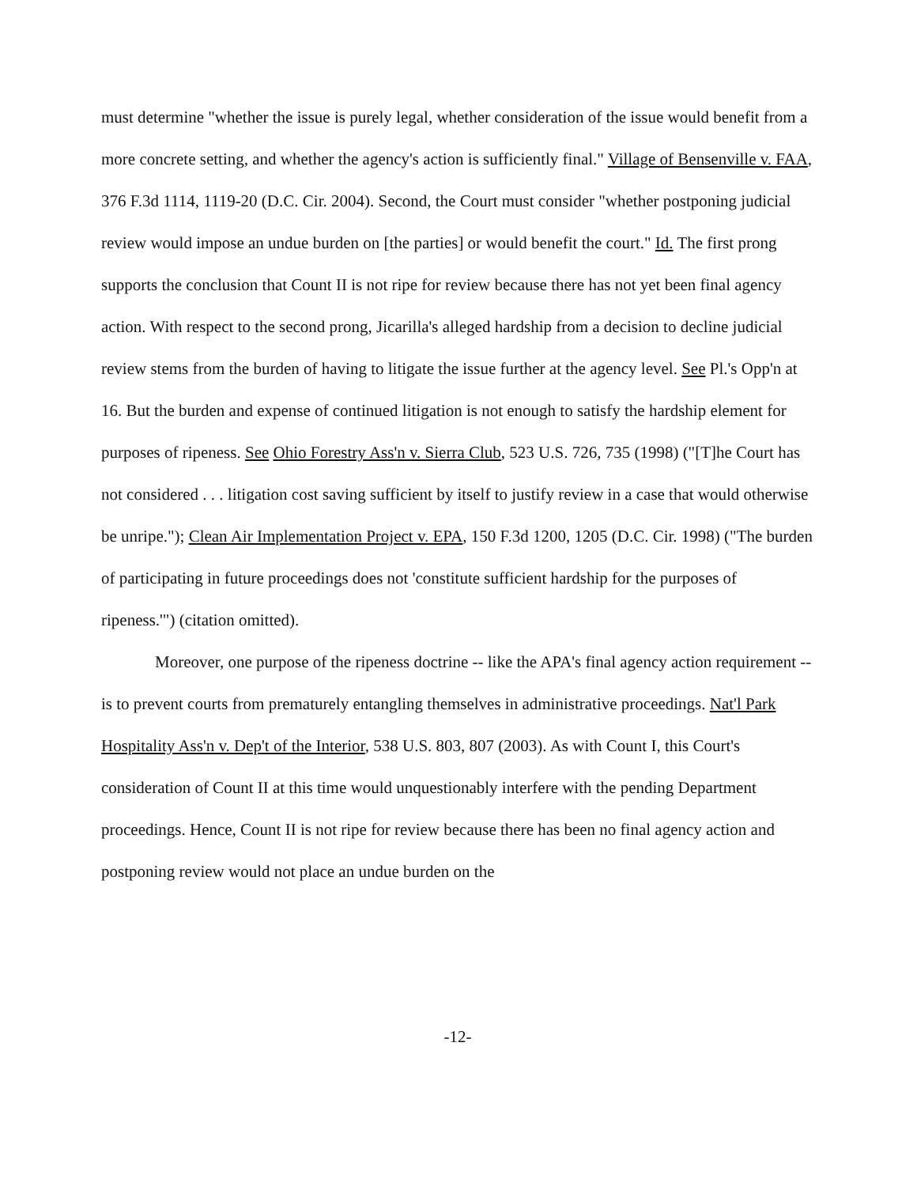must determine "whether the issue is purely legal, whether consideration of the issue would benefit from a more concrete setting, and whether the agency's action is sufficiently final." Village of Bensenville v. FAA, 376 F.3d 1114, 1119-20 (D.C. Cir. 2004). Second, the Court must consider "whether postponing judicial review would impose an undue burden on [the parties] or would benefit the court." Id. The first prong supports the conclusion that Count II is not ripe for review because there has not yet been final agency action. With respect to the second prong, Jicarilla's alleged hardship from a decision to decline judicial review stems from the burden of having to litigate the issue further at the agency level. See Pl.'s Opp'n at 16. But the burden and expense of continued litigation is not enough to satisfy the hardship element for purposes of ripeness. See Ohio Forestry Ass'n v. Sierra Club, 523 U.S. 726, 735 (1998) ("[T]he Court has not considered . . . litigation cost saving sufficient by itself to justify review in a case that would otherwise be unripe."); Clean Air Implementation Project v. EPA, 150 F.3d 1200, 1205 (D.C. Cir. 1998) ("The burden of participating in future proceedings does not 'constitute sufficient hardship for the purposes of ripeness.'") (citation omitted).
Moreover, one purpose of the ripeness doctrine -- like the APA's final agency action requirement -- is to prevent courts from prematurely entangling themselves in administrative proceedings. Nat'l Park Hospitality Ass'n v. Dep't of the Interior, 538 U.S. 803, 807 (2003). As with Count I, this Court's consideration of Count II at this time would unquestionably interfere with the pending Department proceedings. Hence, Count II is not ripe for review because there has been no final agency action and postponing review would not place an undue burden on the
-12-